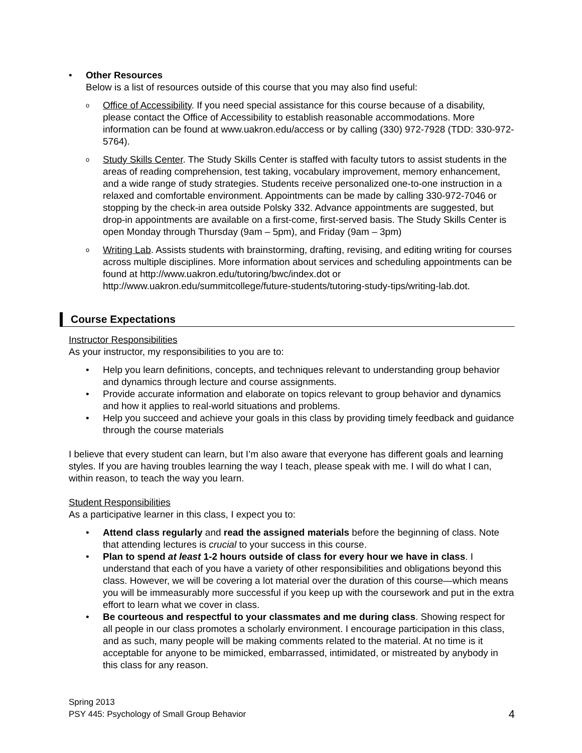• Other Resources
Below is a list of resources outside of this course that you may also find useful:
o
Office of Accessibility. If you need special assistance for this course because of a disability, please contact the Office of Accessibility to establish reasonable accommodations. More information can be found at www.uakron.edu/access or by calling (330) 972-7928 (TDD: 330-972-5764).
o
Study Skills Center. The Study Skills Center is staffed with faculty tutors to assist students in the areas of reading comprehension, test taking, vocabulary improvement, memory enhancement, and a wide range of study strategies. Students receive personalized one-to-one instruction in a relaxed and comfortable environment. Appointments can be made by calling 330-972-7046 or stopping by the check-in area outside Polsky 332. Advance appointments are suggested, but drop-in appointments are available on a first-come, first-served basis. The Study Skills Center is open Monday through Thursday (9am – 5pm), and Friday (9am – 3pm)
o
Writing Lab. Assists students with brainstorming, drafting, revising, and editing writing for courses across multiple disciplines. More information about services and scheduling appointments can be found at http://www.uakron.edu/tutoring/bwc/index.dot or http://www.uakron.edu/summitcollege/future-students/tutoring-study-tips/writing-lab.dot.
Course Expectations
Instructor Responsibilities
As your instructor, my responsibilities to you are to:
• Help you learn definitions, concepts, and techniques relevant to understanding group behavior and dynamics through lecture and course assignments.
• Provide accurate information and elaborate on topics relevant to group behavior and dynamics and how it applies to real-world situations and problems.
• Help you succeed and achieve your goals in this class by providing timely feedback and guidance through the course materials
I believe that every student can learn, but I’m also aware that everyone has different goals and learning styles. If you are having troubles learning the way I teach, please speak with me. I will do what I can, within reason, to teach the way you learn.
Student Responsibilities
As a participative learner in this class, I expect you to:
• Attend class regularly and read the assigned materials before the beginning of class. Note that attending lectures is crucial to your success in this course.
• Plan to spend at least 1-2 hours outside of class for every hour we have in class. I understand that each of you have a variety of other responsibilities and obligations beyond this class. However, we will be covering a lot material over the duration of this course—which means you will be immeasurably more successful if you keep up with the coursework and put in the extra effort to learn what we cover in class.
• Be courteous and respectful to your classmates and me during class. Showing respect for all people in our class promotes a scholarly environment. I encourage participation in this class, and as such, many people will be making comments related to the material. At no time is it acceptable for anyone to be mimicked, embarrassed, intimidated, or mistreated by anybody in this class for any reason.
Spring 2013
PSY 445: Psychology of Small Group Behavior
4